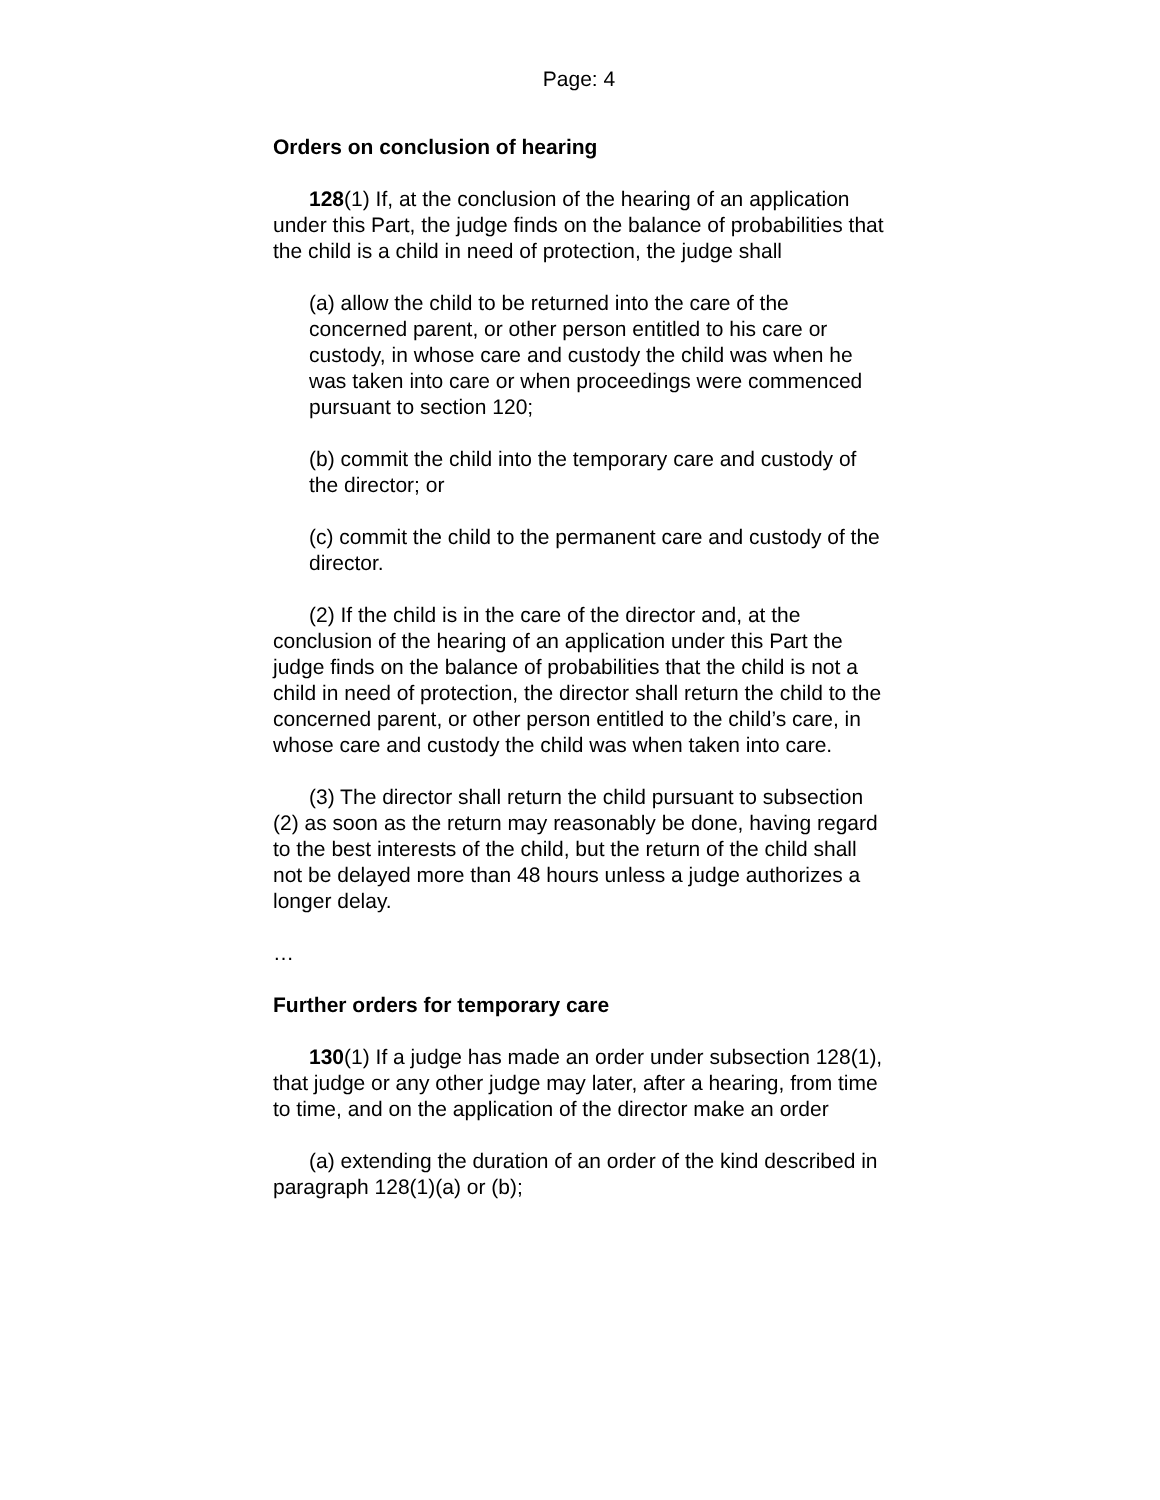Page: 4
Orders on conclusion of hearing
128(1) If, at the conclusion of the hearing of an application under this Part, the judge finds on the balance of probabilities that the child is a child in need of protection, the judge shall
(a) allow the child to be returned into the care of the concerned parent, or other person entitled to his care or custody, in whose care and custody the child was when he was taken into care or when proceedings were commenced pursuant to section 120;
(b) commit the child into the temporary care and custody of the director; or
(c) commit the child to the permanent care and custody of the director.
(2) If the child is in the care of the director and, at the conclusion of the hearing of an application under this Part the judge finds on the balance of probabilities that the child is not a child in need of protection, the director shall return the child to the concerned parent, or other person entitled to the child’s care, in whose care and custody the child was when taken into care.
(3) The director shall return the child pursuant to subsection (2) as soon as the return may reasonably be done, having regard to the best interests of the child, but the return of the child shall not be delayed more than 48 hours unless a judge authorizes a longer delay.
…
Further orders for temporary care
130(1) If a judge has made an order under subsection 128(1), that judge or any other judge may later, after a hearing, from time to time, and on the application of the director make an order
(a) extending the duration of an order of the kind described in paragraph 128(1)(a) or (b);